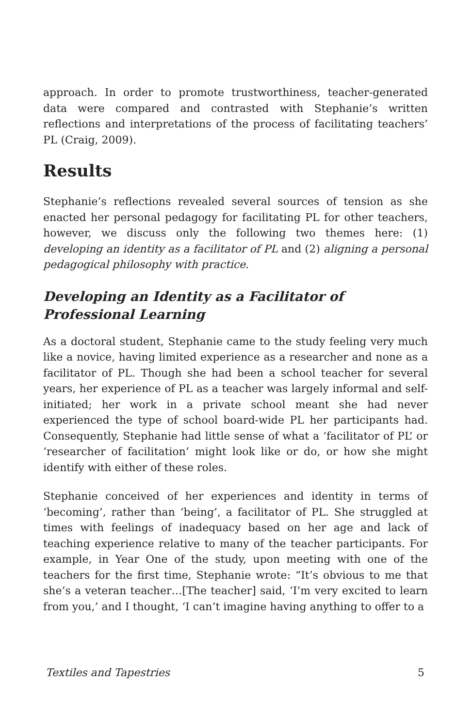approach. In order to promote trustworthiness, teacher-generated data were compared and contrasted with Stephanie’s written reflections and interpretations of the process of facilitating teachers’ PL (Craig, 2009).
Results
Stephanie’s reflections revealed several sources of tension as she enacted her personal pedagogy for facilitating PL for other teachers, however, we discuss only the following two themes here: (1) developing an identity as a facilitator of PL and (2) aligning a personal pedagogical philosophy with practice.
Developing an Identity as a Facilitator of Professional Learning
As a doctoral student, Stephanie came to the study feeling very much like a novice, having limited experience as a researcher and none as a facilitator of PL. Though she had been a school teacher for several years, her experience of PL as a teacher was largely informal and self-initiated; her work in a private school meant she had never experienced the type of school board-wide PL her participants had. Consequently, Stephanie had little sense of what a ‘facilitator of PL’ or ‘researcher of facilitation’ might look like or do, or how she might identify with either of these roles.
Stephanie conceived of her experiences and identity in terms of ‘becoming’, rather than ‘being’, a facilitator of PL. She struggled at times with feelings of inadequacy based on her age and lack of teaching experience relative to many of the teacher participants. For example, in Year One of the study, upon meeting with one of the teachers for the first time, Stephanie wrote: “It’s obvious to me that she’s a veteran teacher…[The teacher] said, ‘I’m very excited to learn from you,’ and I thought, ‘I can’t imagine having anything to offer to a
Textiles and Tapestries 5